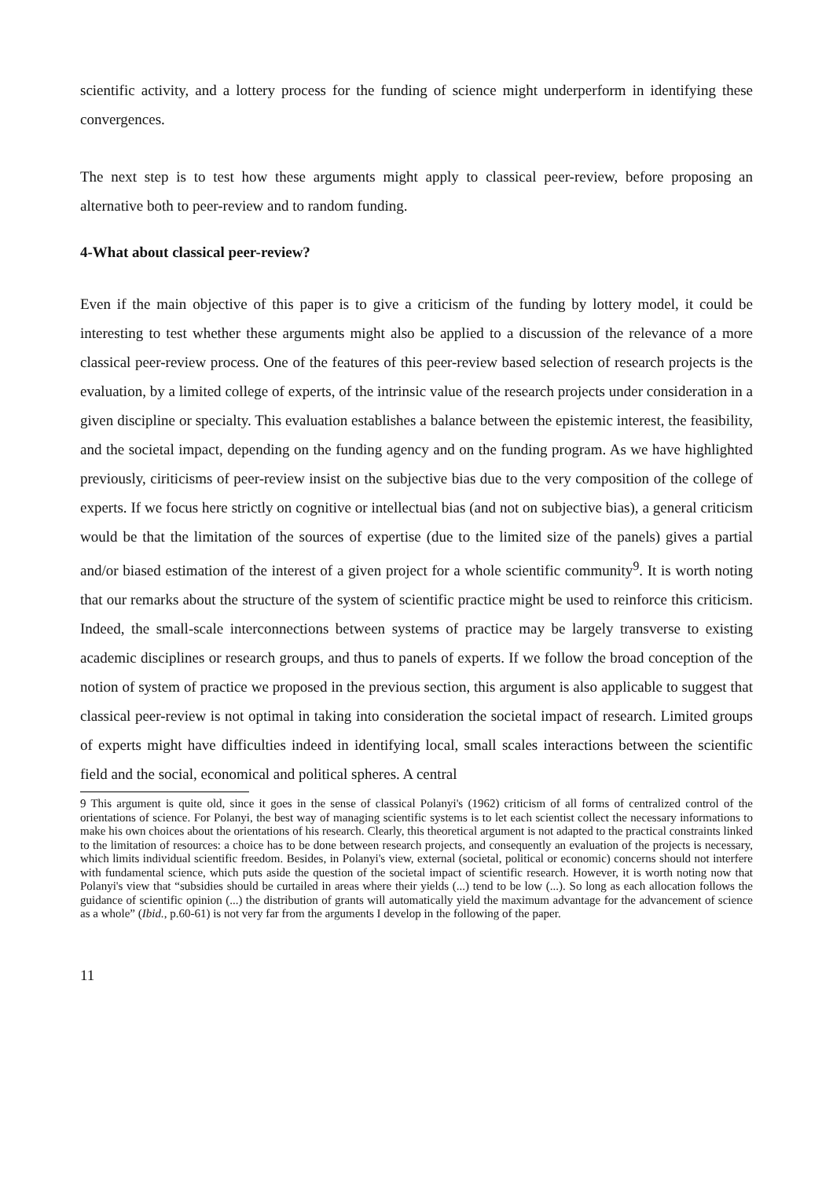scientific activity, and a lottery process for the funding of science might underperform in identifying these convergences.
The next step is to test how these arguments might apply to classical peer-review, before proposing an alternative both to peer-review and to random funding.
4-What about classical peer-review?
Even if the main objective of this paper is to give a criticism of the funding by lottery model, it could be interesting to test whether these arguments might also be applied to a discussion of the relevance of a more classical peer-review process. One of the features of this peer-review based selection of research projects is the evaluation, by a limited college of experts, of the intrinsic value of the research projects under consideration in a given discipline or specialty. This evaluation establishes a balance between the epistemic interest, the feasibility, and the societal impact, depending on the funding agency and on the funding program. As we have highlighted previously, ciriticisms of peer-review insist on the subjective bias due to the very composition of the college of experts. If we focus here strictly on cognitive or intellectual bias (and not on subjective bias), a general criticism would be that the limitation of the sources of expertise (due to the limited size of the panels) gives a partial and/or biased estimation of the interest of a given project for a whole scientific community<sup>9</sup>. It is worth noting that our remarks about the structure of the system of scientific practice might be used to reinforce this criticism. Indeed, the small-scale interconnections between systems of practice may be largely transverse to existing academic disciplines or research groups, and thus to panels of experts. If we follow the broad conception of the notion of system of practice we proposed in the previous section, this argument is also applicable to suggest that classical peer-review is not optimal in taking into consideration the societal impact of research. Limited groups of experts might have difficulties indeed in identifying local, small scales interactions between the scientific field and the social, economical and political spheres. A central
9 This argument is quite old, since it goes in the sense of classical Polanyi's (1962) criticism of all forms of centralized control of the orientations of science. For Polanyi, the best way of managing scientific systems is to let each scientist collect the necessary informations to make his own choices about the orientations of his research. Clearly, this theoretical argument is not adapted to the practical constraints linked to the limitation of resources: a choice has to be done between research projects, and consequently an evaluation of the projects is necessary, which limits individual scientific freedom. Besides, in Polanyi's view, external (societal, political or economic) concerns should not interfere with fundamental science, which puts aside the question of the societal impact of scientific research. However, it is worth noting now that Polanyi's view that “subsidies should be curtailed in areas where their yields (...) tend to be low (...). So long as each allocation follows the guidance of scientific opinion (...) the distribution of grants will automatically yield the maximum advantage for the advancement of science as a whole” (Ibid., p.60-61) is not very far from the arguments I develop in the following of the paper.
11